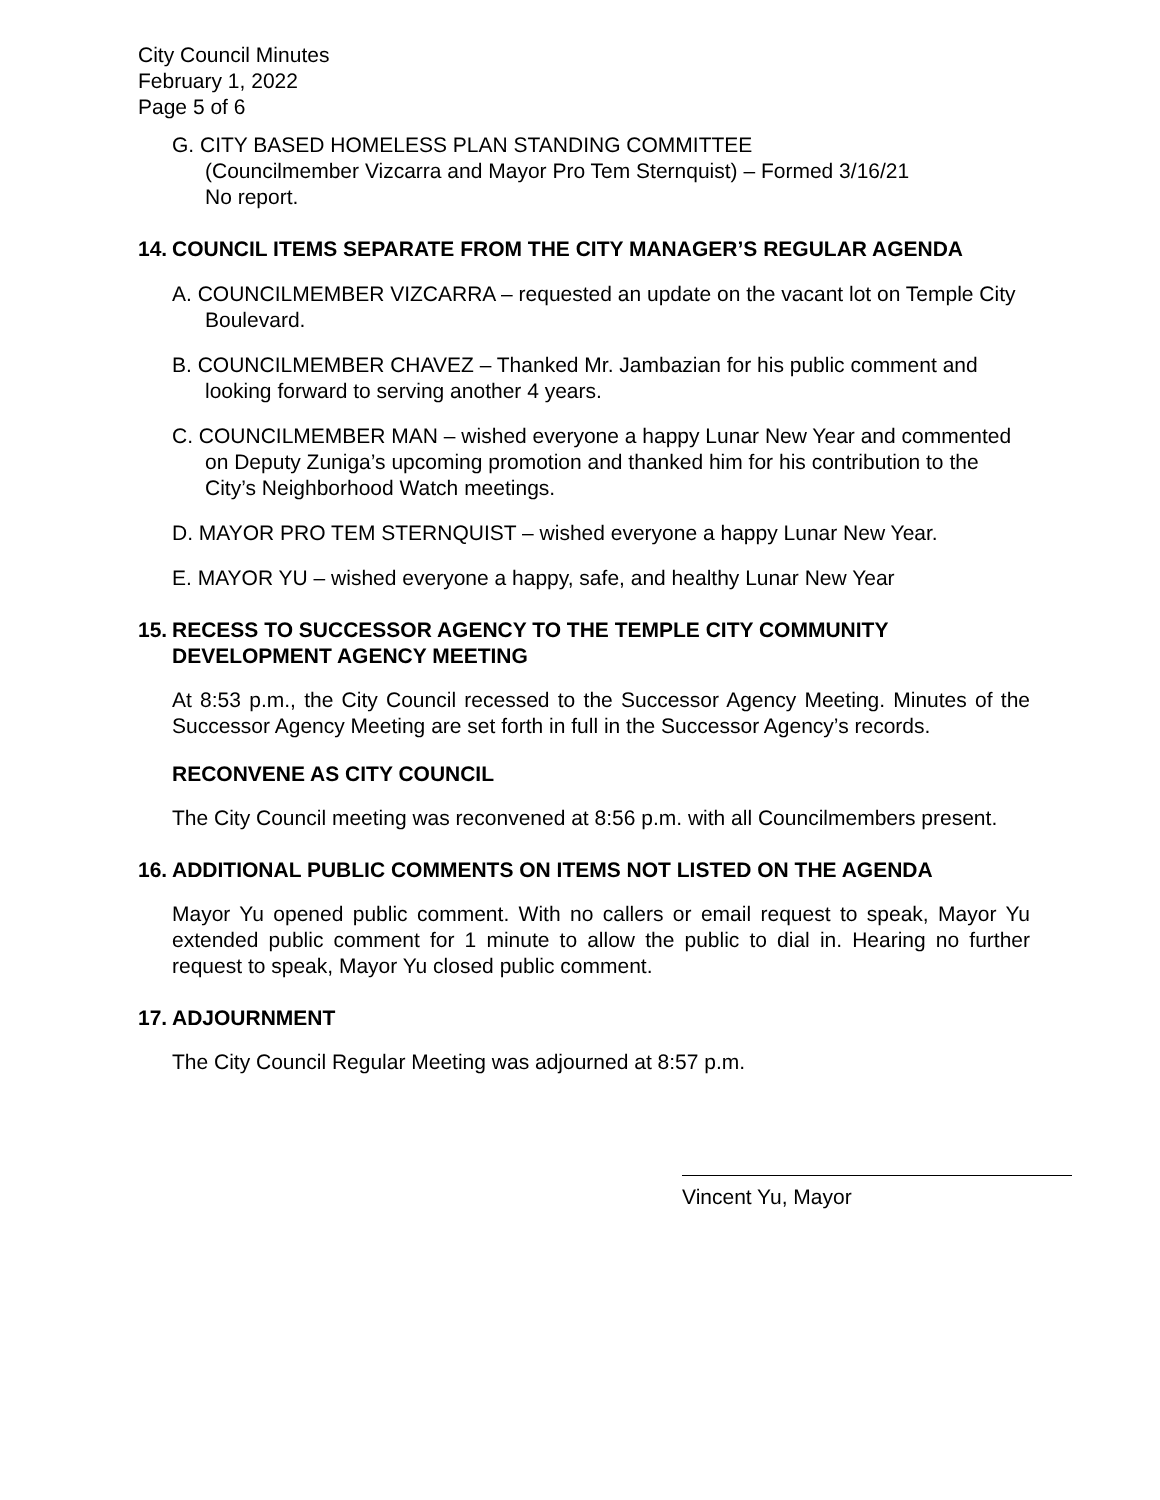City Council Minutes
February 1, 2022
Page 5 of 6
G. CITY BASED HOMELESS PLAN STANDING COMMITTEE
(Councilmember Vizcarra and Mayor Pro Tem Sternquist) – Formed 3/16/21
No report.
14. COUNCIL ITEMS SEPARATE FROM THE CITY MANAGER’S REGULAR AGENDA
A. COUNCILMEMBER VIZCARRA – requested an update on the vacant lot on Temple City Boulevard.
B. COUNCILMEMBER CHAVEZ – Thanked Mr. Jambazian for his public comment and looking forward to serving another 4 years.
C. COUNCILMEMBER MAN – wished everyone a happy Lunar New Year and commented on Deputy Zuniga’s upcoming promotion and thanked him for his contribution to the City’s Neighborhood Watch meetings.
D. MAYOR PRO TEM STERNQUIST – wished everyone a happy Lunar New Year.
E. MAYOR YU – wished everyone a happy, safe, and healthy Lunar New Year
15. RECESS TO SUCCESSOR AGENCY TO THE TEMPLE CITY COMMUNITY DEVELOPMENT AGENCY MEETING
At 8:53 p.m., the City Council recessed to the Successor Agency Meeting. Minutes of the Successor Agency Meeting are set forth in full in the Successor Agency’s records.
RECONVENE AS CITY COUNCIL
The City Council meeting was reconvened at 8:56 p.m. with all Councilmembers present.
16. ADDITIONAL PUBLIC COMMENTS ON ITEMS NOT LISTED ON THE AGENDA
Mayor Yu opened public comment. With no callers or email request to speak, Mayor Yu extended public comment for 1 minute to allow the public to dial in. Hearing no further request to speak, Mayor Yu closed public comment.
17. ADJOURNMENT
The City Council Regular Meeting was adjourned at 8:57 p.m.
Vincent Yu, Mayor